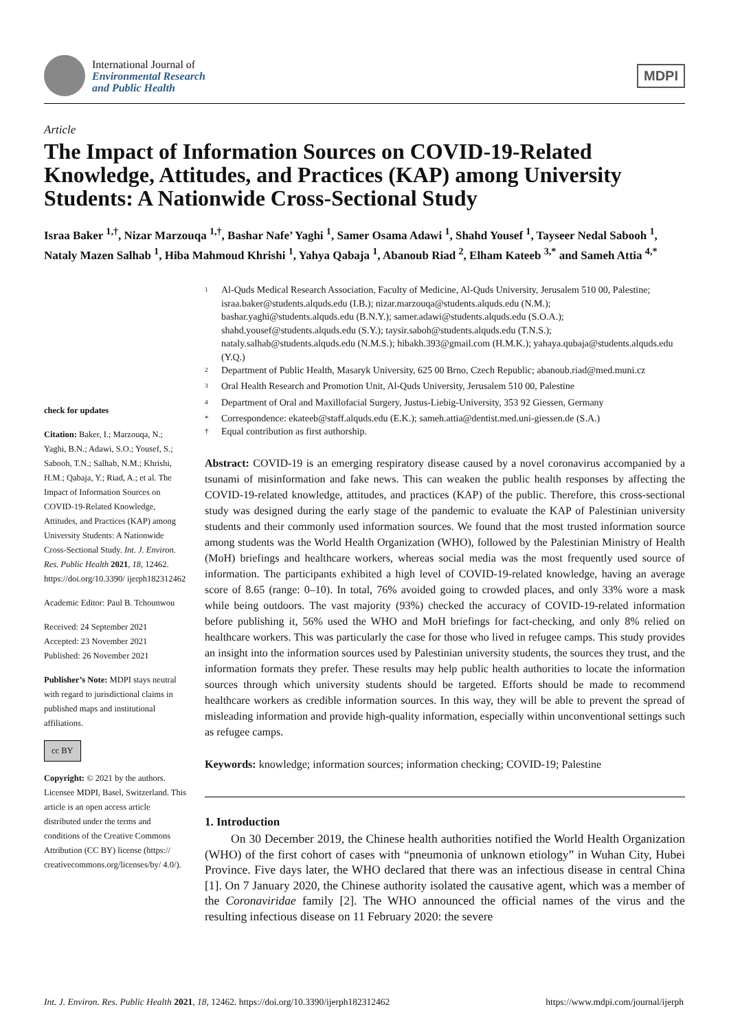International Journal of
Environmental Research
and Public Health
MDPI
Article
The Impact of Information Sources on COVID-19-Related Knowledge, Attitudes, and Practices (KAP) among University Students: A Nationwide Cross-Sectional Study
Israa Baker <sup>1,†</sup>, Nizar Marzouqa <sup>1,†</sup>, Bashar Nafe’ Yaghi <sup>1</sup>, Samer Osama Adawi <sup>1</sup>, Shahd Yousef <sup>1</sup>, Tayseer Nedal Sabooh <sup>1</sup>, Nataly Mazen Salhab <sup>1</sup>, Hiba Mahmoud Khrishi <sup>1</sup>, Yahya Qabaja <sup>1</sup>, Abanoub Riad <sup>2</sup>, Elham Kateeb <sup>3,*</sup> and Sameh Attia <sup>4,*</sup>
check for updates
Citation: Baker, I.; Marzouqa, N.; Yaghi, B.N.; Adawi, S.O.; Yousef, S.; Sabooh, T.N.; Salhab, N.M.; Khrishi, H.M.; Qabaja, Y.; Riad, A.; et al. The Impact of Information Sources on COVID-19-Related Knowledge, Attitudes, and Practices (KAP) among University Students: A Nationwide Cross-Sectional Study. Int. J. Environ. Res. Public Health 2021, 18, 12462. https://doi.org/10.3390/ ijerph182312462
Academic Editor: Paul B. Tchounwou
Received: 24 September 2021
Accepted: 23 November 2021
Published: 26 November 2021
Publisher’s Note: MDPI stays neutral with regard to jurisdictional claims in published maps and institutional affiliations.
cc BY
Copyright: © 2021 by the authors. Licensee MDPI, Basel, Switzerland. This article is an open access article distributed under the terms and conditions of the Creative Commons Attribution (CC BY) license (https:// creativecommons.org/licenses/by/ 4.0/).
<sup>1</sup> Al-Quds Medical Research Association, Faculty of Medicine, Al-Quds University, Jerusalem 510 00, Palestine; israa.baker@students.alquds.edu (I.B.); nizar.marzouqa@students.alquds.edu (N.M.); bashar.yaghi@students.alquds.edu (B.N.Y.); samer.adawi@students.alquds.edu (S.O.A.); shahd.yousef@students.alquds.edu (S.Y.); taysir.saboh@students.alquds.edu (T.N.S.); nataly.salhab@students.alquds.edu (N.M.S.); hibakh.393@gmail.com (H.M.K.); yahaya.qubaja@students.alquds.edu (Y.Q.)
<sup>2</sup> Department of Public Health, Masaryk University, 625 00 Brno, Czech Republic; abanoub.riad@med.muni.cz
<sup>3</sup> Oral Health Research and Promotion Unit, Al-Quds University, Jerusalem 510 00, Palestine
<sup>4</sup> Department of Oral and Maxillofacial Surgery, Justus-Liebig-University, 353 92 Giessen, Germany
* Correspondence: ekateeb@staff.alquds.edu (E.K.); sameh.attia@dentist.med.uni-giessen.de (S.A.)
† Equal contribution as first authorship.
Abstract: COVID-19 is an emerging respiratory disease caused by a novel coronavirus accompanied by a tsunami of misinformation and fake news. This can weaken the public health responses by affecting the COVID-19-related knowledge, attitudes, and practices (KAP) of the public. Therefore, this cross-sectional study was designed during the early stage of the pandemic to evaluate the KAP of Palestinian university students and their commonly used information sources. We found that the most trusted information source among students was the World Health Organization (WHO), followed by the Palestinian Ministry of Health (MoH) briefings and healthcare workers, whereas social media was the most frequently used source of information. The participants exhibited a high level of COVID-19-related knowledge, having an average score of 8.65 (range: 0–10). In total, 76% avoided going to crowded places, and only 33% wore a mask while being outdoors. The vast majority (93%) checked the accuracy of COVID-19-related information before publishing it, 56% used the WHO and MoH briefings for fact-checking, and only 8% relied on healthcare workers. This was particularly the case for those who lived in refugee camps. This study provides an insight into the information sources used by Palestinian university students, the sources they trust, and the information formats they prefer. These results may help public health authorities to locate the information sources through which university students should be targeted. Efforts should be made to recommend healthcare workers as credible information sources. In this way, they will be able to prevent the spread of misleading information and provide high-quality information, especially within unconventional settings such as refugee camps.
Keywords: knowledge; information sources; information checking; COVID-19; Palestine
1. Introduction
On 30 December 2019, the Chinese health authorities notified the World Health Organization (WHO) of the first cohort of cases with “pneumonia of unknown etiology” in Wuhan City, Hubei Province. Five days later, the WHO declared that there was an infectious disease in central China [1]. On 7 January 2020, the Chinese authority isolated the causative agent, which was a member of the Coronaviridae family [2]. The WHO announced the official names of the virus and the resulting infectious disease on 11 February 2020: the severe
Int. J. Environ. Res. Public Health 2021, 18, 12462. https://doi.org/10.3390/ijerph182312462 https://www.mdpi.com/journal/ijerph